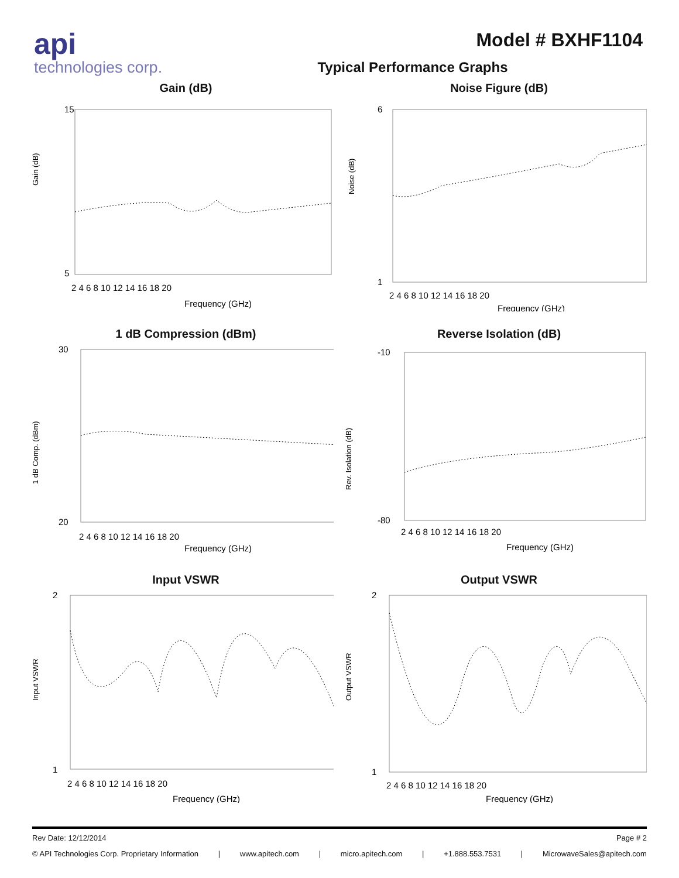api
technologies corp.
Model # BXHF1104
Typical Performance Graphs
Gain (dB)
Gain (dB)
15
5
2 4 6 8 10 12 14 16 18 20
Frequency (GHz)
Noise Figure (dB)
Noise (dB)
6
1
2 4 6 8 10 12 14 16 18 20
Frequency (GHz)
1 dB Compression (dBm)
1 dB Comp. (dBm)
30
20
2 4 6 8 10 12 14 16 18 20
Frequency (GHz)
Reverse Isolation (dB)
Rev. Isolation (dB)
-10
-80
2 4 6 8 10 12 14 16 18 20
Frequency (GHz)
Input VSWR
Input VSWR
2
1
2 4 6 8 10 12 14 16 18 20
Frequency (GHz)
Output VSWR
Output VSWR
2
1
2 4 6 8 10 12 14 16 18 20
Frequency (GHz)
Rev Date: 12/12/2014 Page # 2
© API Technologies Corp. Proprietary Information | www.apitech.com | micro.apitech.com | +1.888.553.7531 | MicrowaveSales@apitech.com